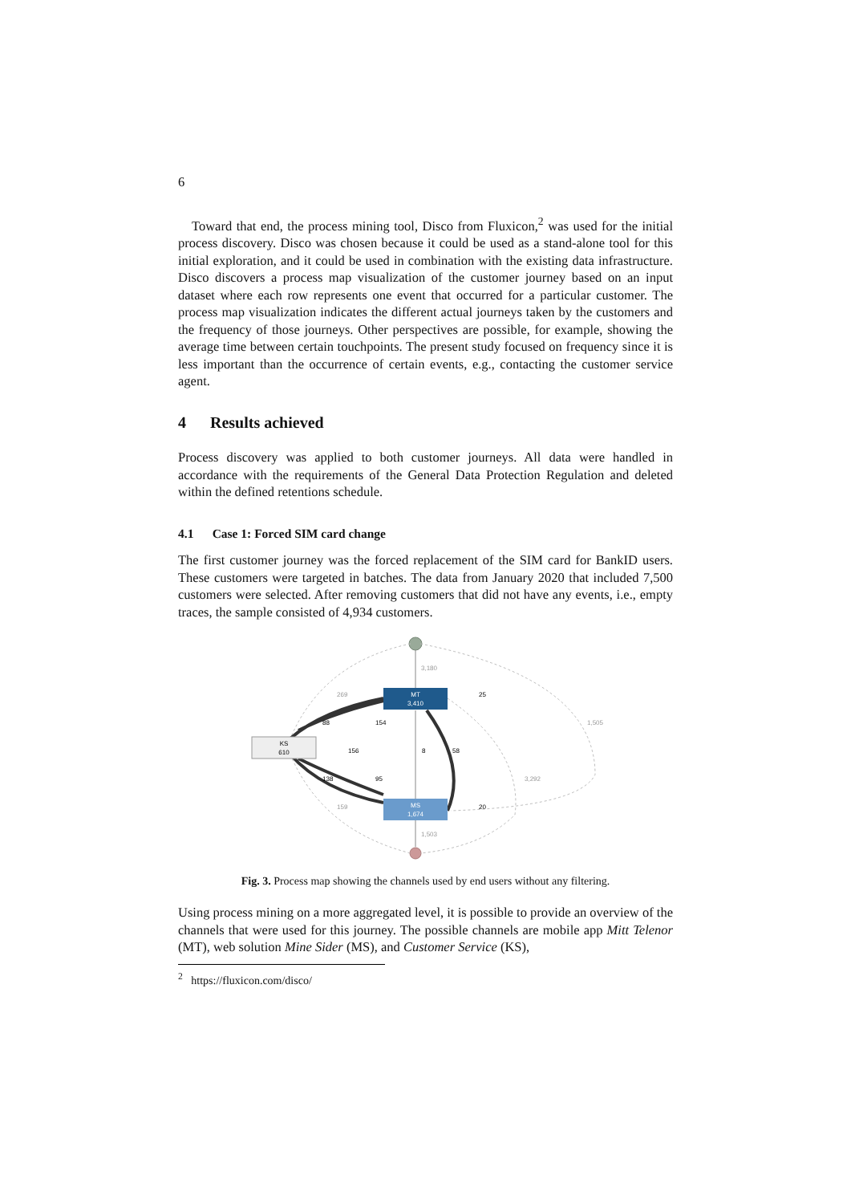6
Toward that end, the process mining tool, Disco from Fluxicon,<sup>2</sup> was used for the initial process discovery. Disco was chosen because it could be used as a stand-alone tool for this initial exploration, and it could be used in combination with the existing data infrastructure. Disco discovers a process map visualization of the customer journey based on an input dataset where each row represents one event that occurred for a particular customer. The process map visualization indicates the different actual journeys taken by the customers and the frequency of those journeys. Other perspectives are possible, for example, showing the average time between certain touchpoints. The present study focused on frequency since it is less important than the occurrence of certain events, e.g., contacting the customer service agent.
4 Results achieved
Process discovery was applied to both customer journeys. All data were handled in accordance with the requirements of the General Data Protection Regulation and deleted within the defined retentions schedule.
4.1 Case 1: Forced SIM card change
The first customer journey was the forced replacement of the SIM card for BankID users. These customers were targeted in batches. The data from January 2020 that included 7,500 customers were selected. After removing customers that did not have any events, i.e., empty traces, the sample consisted of 4,934 customers.
MT
3,410
KS
610
MS
1,674
3,180
25
269
1,505
88
154
156
8
58
3,292
138
95
159
20
1,503
Fig. 3. Process map showing the channels used by end users without any filtering.
Using process mining on a more aggregated level, it is possible to provide an overview of the channels that were used for this journey. The possible channels are mobile app Mitt Telenor (MT), web solution Mine Sider (MS), and Customer Service (KS),
<sup>2</sup> https://fluxicon.com/disco/